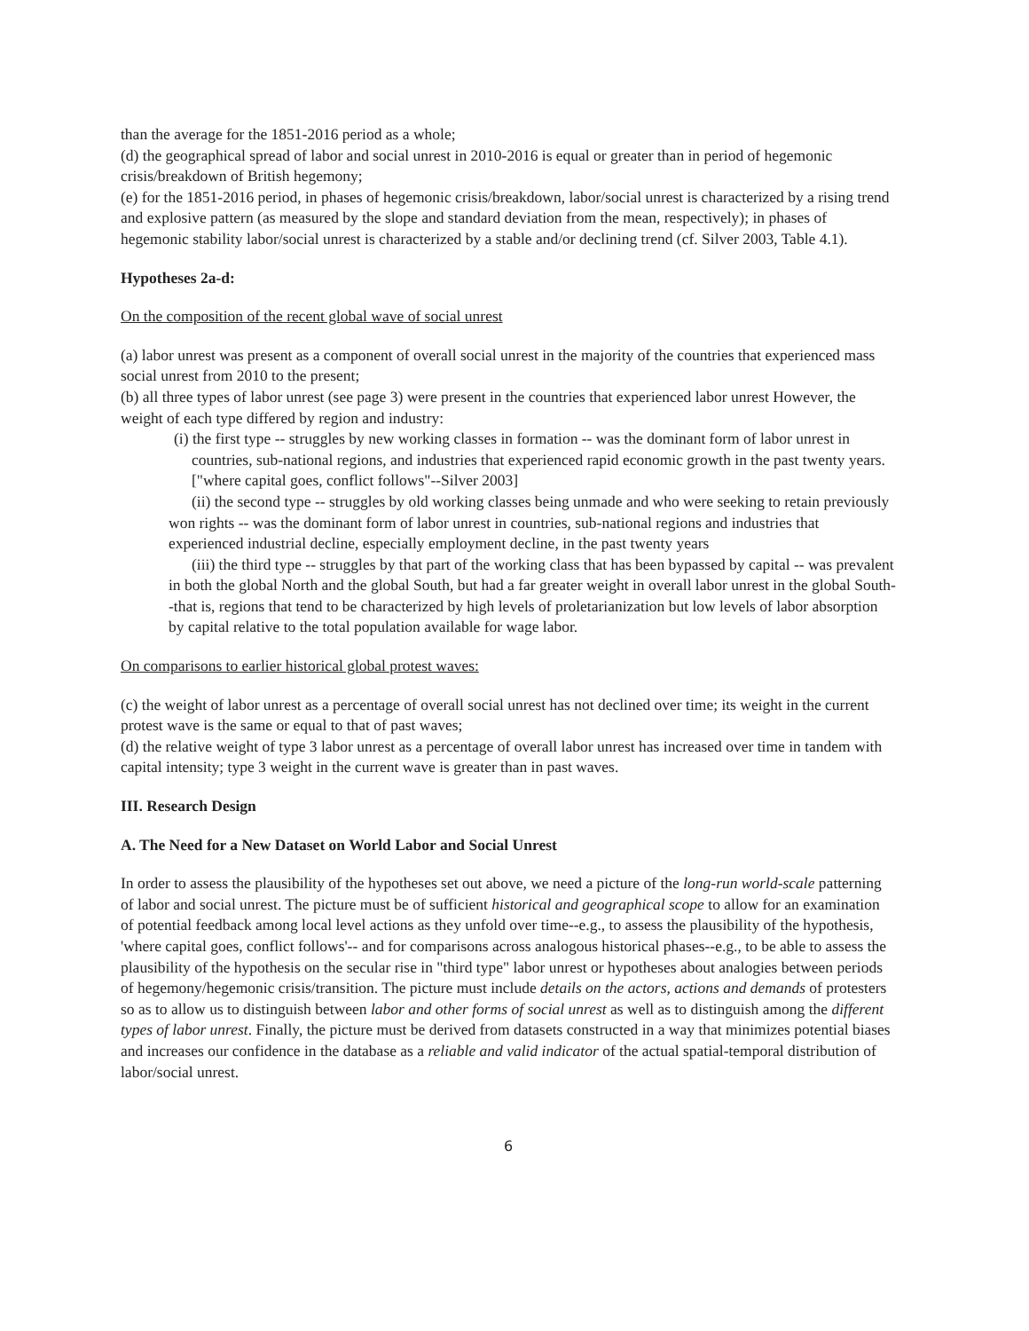than the average for the 1851-2016 period as a whole;
(d) the geographical spread of labor and social unrest in 2010-2016 is equal or greater than in period of hegemonic crisis/breakdown of British hegemony;
(e) for the 1851-2016 period, in phases of hegemonic crisis/breakdown, labor/social unrest is characterized by a rising trend and explosive pattern (as measured by the slope and standard deviation from the mean, respectively); in phases of hegemonic stability labor/social unrest is characterized by a stable and/or declining trend (cf. Silver 2003, Table 4.1).
Hypotheses 2a-d:
On the composition of the recent global wave of social unrest
(a) labor unrest was present as a component of overall social unrest in the majority of the countries that experienced mass social unrest from 2010 to the present;
(b) all three types of labor unrest (see page 3) were present in the countries that experienced labor unrest However, the weight of each type differed by region and industry:
(i) the first type -- struggles by new working classes in formation -- was the dominant form of labor unrest in countries, sub-national regions, and industries that experienced rapid economic growth in the past twenty years. ["where capital goes, conflict follows"--Silver 2003]
(ii) the second type -- struggles by old working classes being unmade and who were seeking to retain previously won rights -- was the dominant form of labor unrest in countries, sub-national regions and industries that experienced industrial decline, especially employment decline, in the past twenty years
(iii) the third type -- struggles by that part of the working class that has been bypassed by capital -- was prevalent in both the global North and the global South, but had a far greater weight in overall labor unrest in the global South--that is, regions that tend to be characterized by high levels of proletarianization but low levels of labor absorption by capital relative to the total population available for wage labor.
On comparisons to earlier historical global protest waves:
(c) the weight of labor unrest as a percentage of overall social unrest has not declined over time; its weight in the current protest wave is the same or equal to that of past waves;
(d) the relative weight of type 3 labor unrest as a percentage of overall labor unrest has increased over time in tandem with capital intensity; type 3 weight in the current wave is greater than in past waves.
III. Research Design
A. The Need for a New Dataset on World Labor and Social Unrest
In order to assess the plausibility of the hypotheses set out above, we need a picture of the long-run world-scale patterning of labor and social unrest. The picture must be of sufficient historical and geographical scope to allow for an examination of potential feedback among local level actions as they unfold over time--e.g., to assess the plausibility of the hypothesis, 'where capital goes, conflict follows'-- and for comparisons across analogous historical phases--e.g., to be able to assess the plausibility of the hypothesis on the secular rise in "third type" labor unrest or hypotheses about analogies between periods of hegemony/hegemonic crisis/transition. The picture must include details on the actors, actions and demands of protesters so as to allow us to distinguish between labor and other forms of social unrest as well as to distinguish among the different types of labor unrest. Finally, the picture must be derived from datasets constructed in a way that minimizes potential biases and increases our confidence in the database as a reliable and valid indicator of the actual spatial-temporal distribution of labor/social unrest.
6